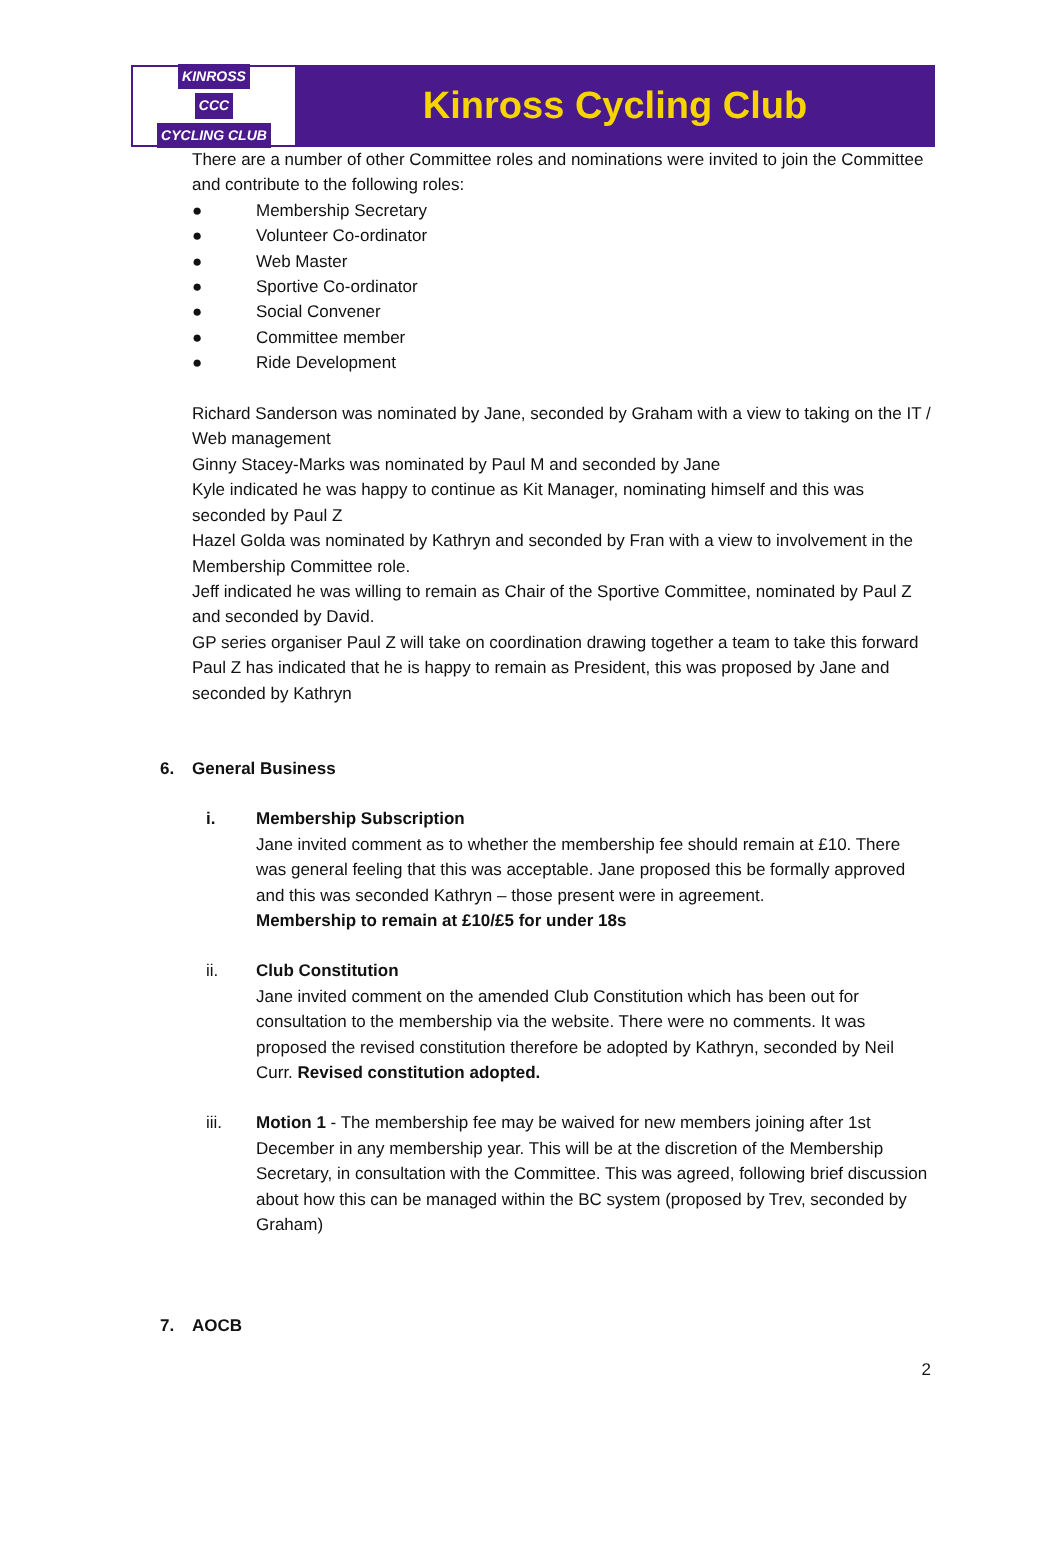KINROSS
CCC
CYCLING CLUB
Kinross Cycling Club
There are a number of other Committee roles and nominations were invited to join the Committee and contribute to the following roles:
● Membership Secretary
● Volunteer Co-ordinator
● Web Master
● Sportive Co-ordinator
● Social Convener
● Committee member
● Ride Development
Richard Sanderson was nominated by Jane, seconded by Graham with a view to taking on the IT / Web management
Ginny Stacey-Marks was nominated by Paul M and seconded by Jane
Kyle indicated he was happy to continue as Kit Manager, nominating himself and this was seconded by Paul Z
Hazel Golda was nominated by Kathryn and seconded by Fran with a view to involvement in the Membership Committee role.
Jeff indicated he was willing to remain as Chair of the Sportive Committee, nominated by Paul Z and seconded by David.
GP series organiser Paul Z will take on coordination drawing together a team to take this forward
Paul Z has indicated that he is happy to remain as President, this was proposed by Jane and seconded by Kathryn
6. General Business
i. Membership Subscription
Jane invited comment as to whether the membership fee should remain at £10. There was general feeling that this was acceptable. Jane proposed this be formally approved and this was seconded Kathryn – those present were in agreement.
Membership to remain at £10/£5 for under 18s
ii. Club Constitution
Jane invited comment on the amended Club Constitution which has been out for consultation to the membership via the website. There were no comments. It was proposed the revised constitution therefore be adopted by Kathryn, seconded by Neil Curr. Revised constitution adopted.
iii. Motion 1 - The membership fee may be waived for new members joining after 1st December in any membership year. This will be at the discretion of the Membership Secretary, in consultation with the Committee. This was agreed, following brief discussion about how this can be managed within the BC system (proposed by Trev, seconded by Graham)
7. AOCB
2